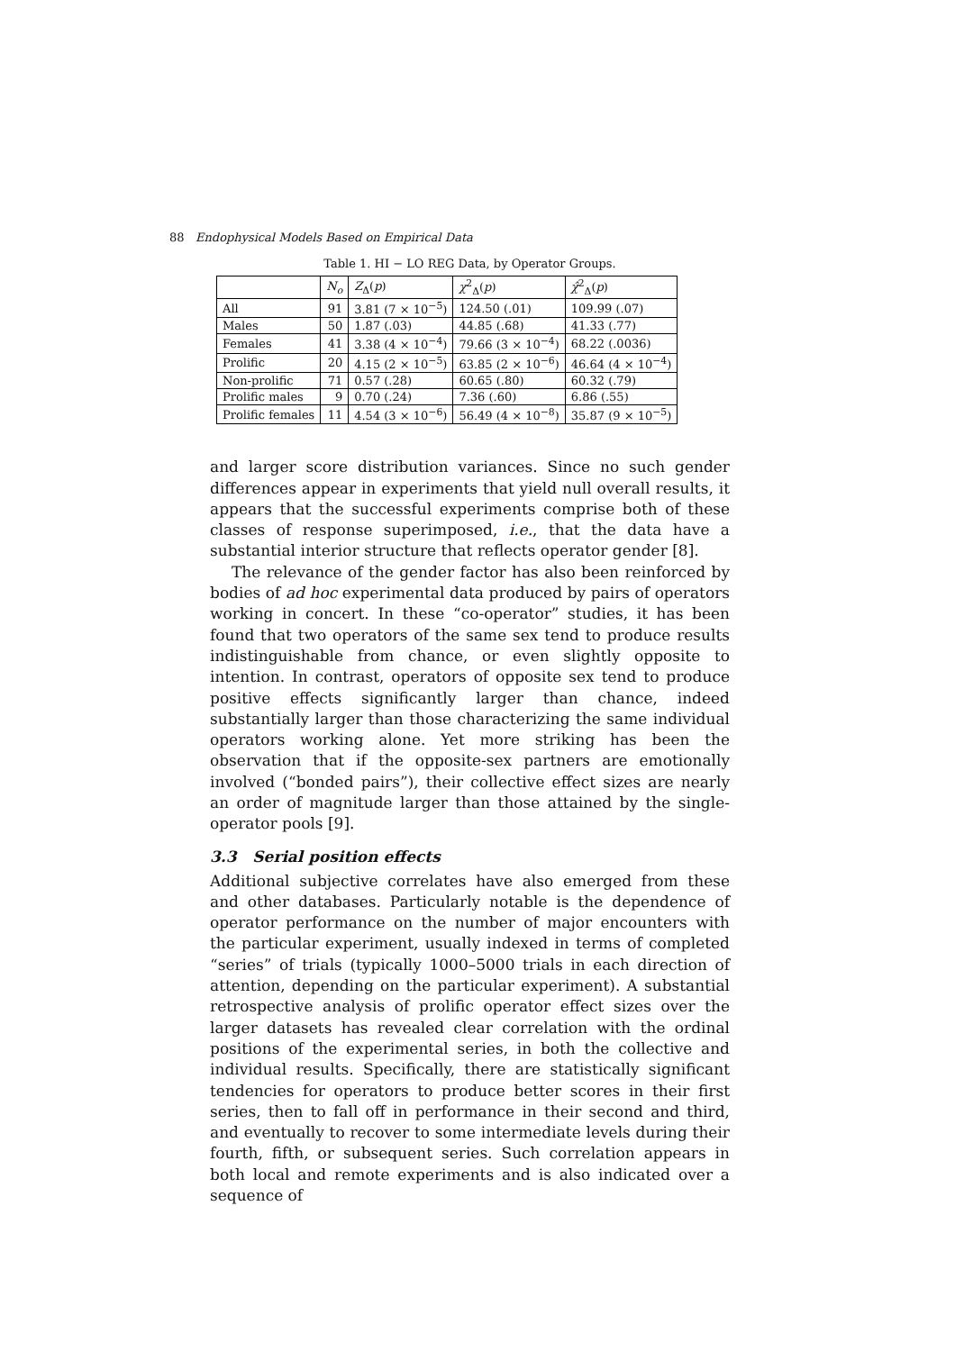88 Endophysical Models Based on Empirical Data
Table 1. HI − LO REG Data, by Operator Groups.
| | N<sub>o</sub> | Z<sub>Δ</sub>( p ) | χ<sup>2</sup><sub>Δ</sub>( p ) | χ̂<sup>2</sup><sub>Δ</sub>( p ) |
| --- | --- | --- | --- | --- |
| All | 91 | 3.81 (7 × 10<sup>−5</sup>) | 124.50 (.01) | 109.99 (.07) |
| Males | 50 | 1.87 (.03) | 44.85 (.68) | 41.33 (.77) |
| Females | 41 | 3.38 (4 × 10<sup>−4</sup>) | 79.66 (3 × 10<sup>−4</sup>) | 68.22 (.0036) |
| Prolific | 20 | 4.15 (2 × 10<sup>−5</sup>) | 63.85 (2 × 10<sup>−6</sup>) | 46.64 (4 × 10<sup>−4</sup>) |
| Non-prolific | 71 | 0.57 (.28) | 60.65 (.80) | 60.32 (.79) |
| Prolific males | 9 | 0.70 (.24) | 7.36 (.60) | 6.86 (.55) |
| Prolific females | 11 | 4.54 (3 × 10<sup>−6</sup>) | 56.49 (4 × 10<sup>−8</sup>) | 35.87 (9 × 10<sup>−5</sup>) |
and larger score distribution variances. Since no such gender differences appear in experiments that yield null overall results, it appears that the successful experiments comprise both of these classes of response superimposed, i.e., that the data have a substantial interior structure that reflects operator gender [8].
The relevance of the gender factor has also been reinforced by bodies of ad hoc experimental data produced by pairs of operators working in concert. In these “co-operator” studies, it has been found that two operators of the same sex tend to produce results indistinguishable from chance, or even slightly opposite to intention. In contrast, operators of opposite sex tend to produce positive effects significantly larger than chance, indeed substantially larger than those characterizing the same individual operators working alone. Yet more striking has been the observation that if the opposite-sex partners are emotionally involved (“bonded pairs”), their collective effect sizes are nearly an order of magnitude larger than those attained by the single-operator pools [9].
3.3 Serial position effects
Additional subjective correlates have also emerged from these and other databases. Particularly notable is the dependence of operator performance on the number of major encounters with the particular experiment, usually indexed in terms of completed “series” of trials (typically 1000–5000 trials in each direction of attention, depending on the particular experiment). A substantial retrospective analysis of prolific operator effect sizes over the larger datasets has revealed clear correlation with the ordinal positions of the experimental series, in both the collective and individual results. Specifically, there are statistically significant tendencies for operators to produce better scores in their first series, then to fall off in performance in their second and third, and eventually to recover to some intermediate levels during their fourth, fifth, or subsequent series. Such correlation appears in both local and remote experiments and is also indicated over a sequence of